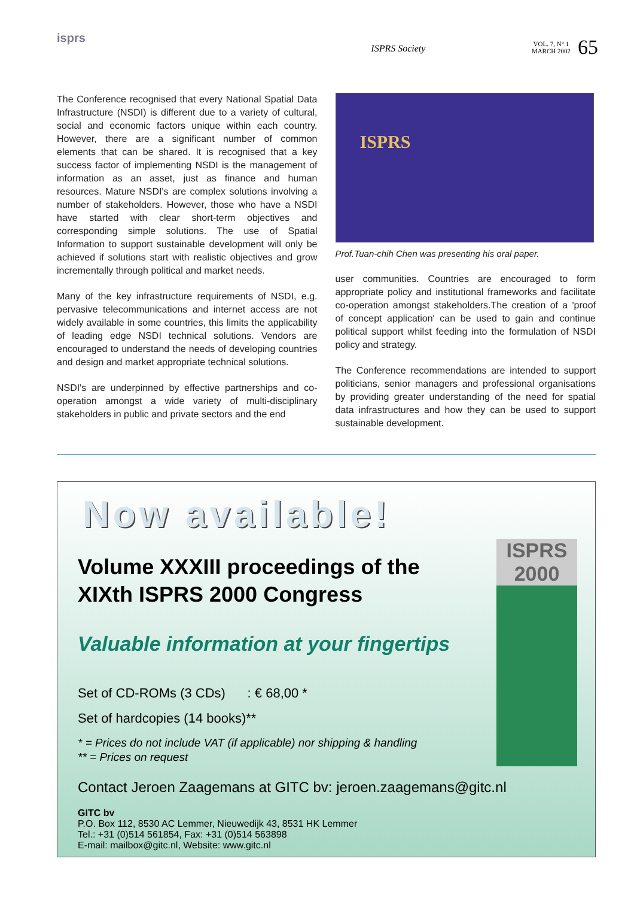isprs
ISPRS Society
VOL. 7, N° 1
MARCH 2002 65
The Conference recognised that every National Spatial Data Infrastructure (NSDI) is different due to a variety of cultural, social and economic factors unique within each country. However, there are a significant number of common elements that can be shared. It is recognised that a key success factor of implementing NSDI is the management of information as an asset, just as finance and human resources. Mature NSDI's are complex solutions involving a number of stakeholders. However, those who have a NSDI have started with clear short-term objectives and corresponding simple solutions. The use of Spatial Information to support sustainable development will only be achieved if solutions start with realistic objectives and grow incrementally through political and market needs.
Many of the key infrastructure requirements of NSDI, e.g. pervasive telecommunications and internet access are not widely available in some countries, this limits the applicability of leading edge NSDI technical solutions. Vendors are encouraged to understand the needs of developing countries and design and market appropriate technical solutions.
NSDI's are underpinned by effective partnerships and co-operation amongst a wide variety of multi-disciplinary stakeholders in public and private sectors and the end
ISPRS
Prof.Tuan-chih Chen was presenting his oral paper.
user communities. Countries are encouraged to form appropriate policy and institutional frameworks and facilitate co-operation amongst stakeholders.The creation of a 'proof of concept application' can be used to gain and continue political support whilst feeding into the formulation of NSDI policy and strategy.
The Conference recommendations are intended to support politicians, senior managers and professional organisations by providing greater understanding of the need for spatial data infrastructures and how they can be used to support sustainable development.
ISPRS
2000
Now available!
Volume XXXIII proceedings of the
XIXth ISPRS 2000 Congress
Valuable information at your fingertips
Set of CD-ROMs (3 CDs) : € 68,00 *
Set of hardcopies (14 books)**
* = Prices do not include VAT (if applicable) nor shipping & handling
** = Prices on request
Contact Jeroen Zaagemans at GITC bv: jeroen.zaagemans@gitc.nl
GITC bv
P.O. Box 112, 8530 AC Lemmer, Nieuwedijk 43, 8531 HK Lemmer
Tel.: +31 (0)514 561854, Fax: +31 (0)514 563898
E-mail: mailbox@gitc.nl, Website: www.gitc.nl